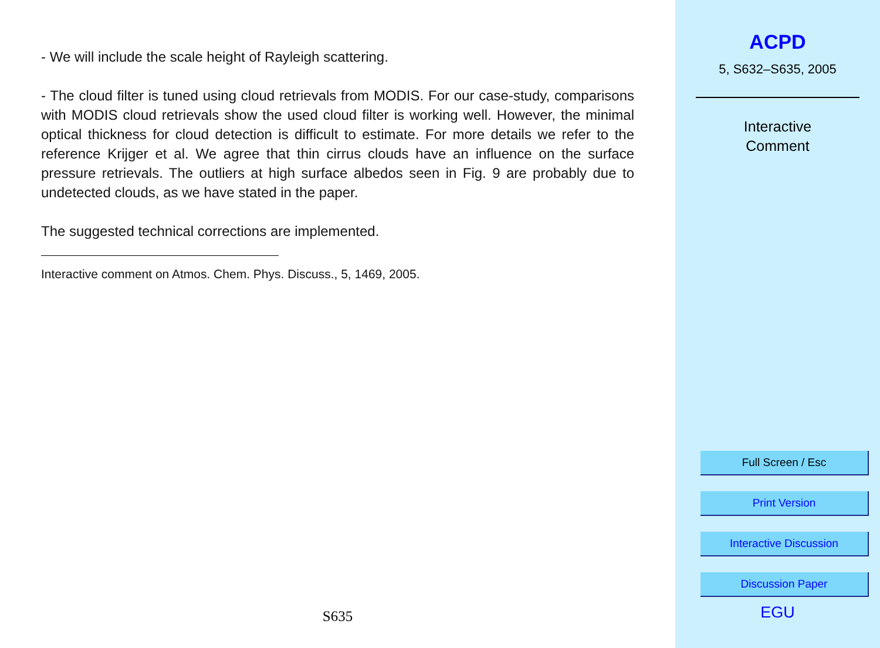- We will include the scale height of Rayleigh scattering.
- The cloud filter is tuned using cloud retrievals from MODIS. For our case-study, comparisons with MODIS cloud retrievals show the used cloud filter is working well. However, the minimal optical thickness for cloud detection is difficult to estimate. For more details we refer to the reference Krijger et al. We agree that thin cirrus clouds have an influence on the surface pressure retrievals. The outliers at high surface albedos seen in Fig. 9 are probably due to undetected clouds, as we have stated in the paper.
The suggested technical corrections are implemented.
Interactive comment on Atmos. Chem. Phys. Discuss., 5, 1469, 2005.
S635
ACPD
5, S632–S635, 2005
Interactive
Comment
Full Screen / Esc
Print Version
Interactive Discussion
Discussion Paper
EGU